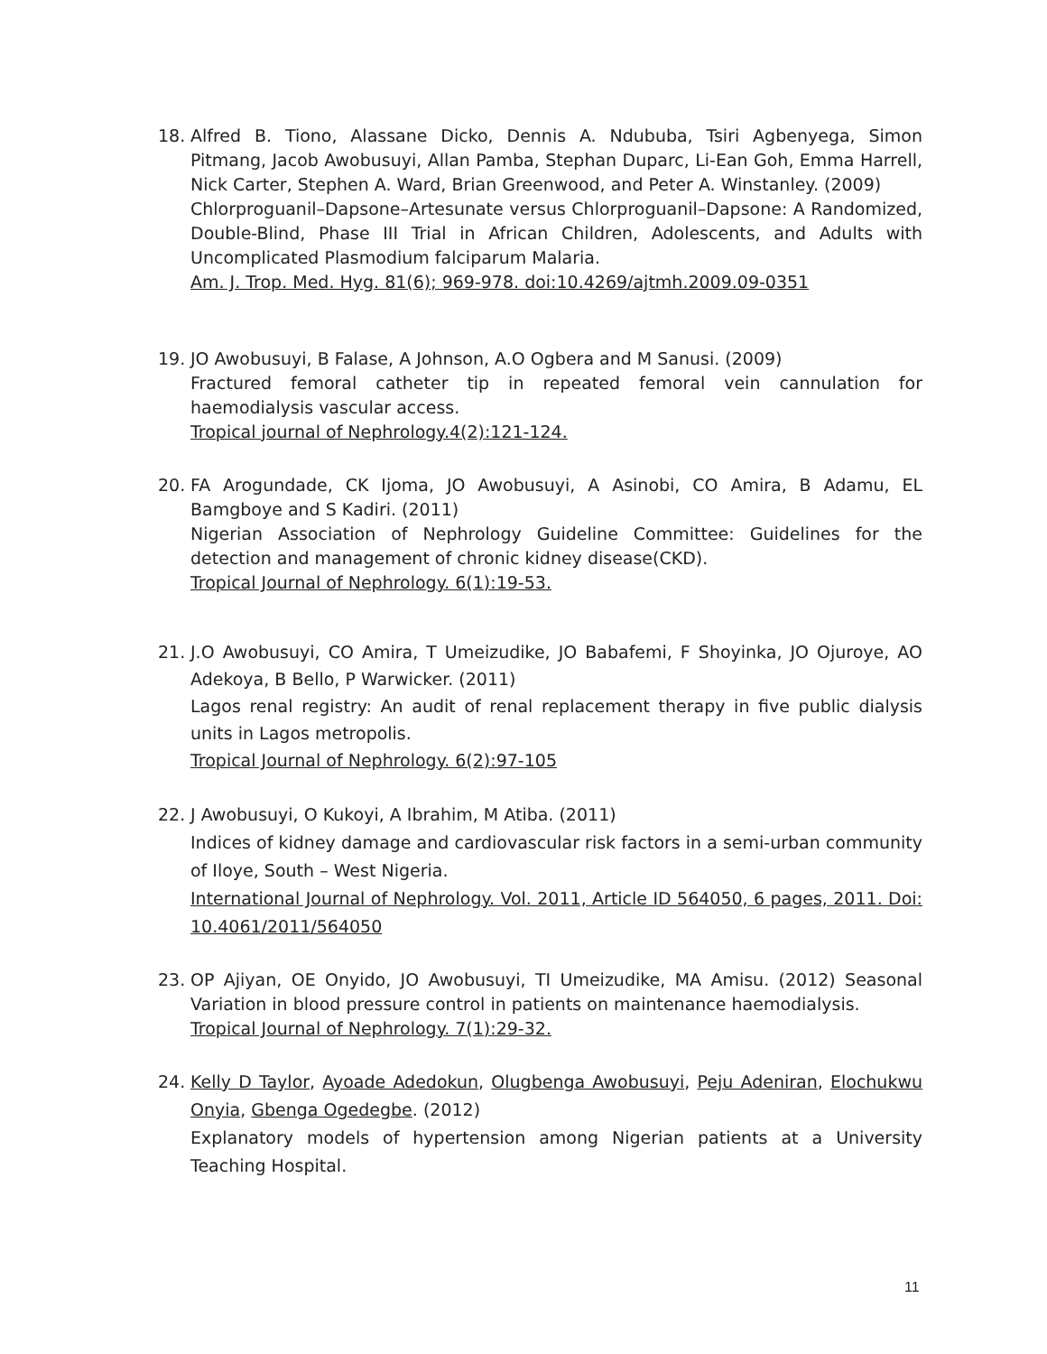18. Alfred B. Tiono, Alassane Dicko, Dennis A. Ndububa, Tsiri Agbenyega, Simon Pitmang, Jacob Awobusuyi, Allan Pamba, Stephan Duparc, Li-Ean Goh, Emma Harrell, Nick Carter, Stephen A. Ward, Brian Greenwood, and Peter A. Winstanley. (2009)
Chlorproguanil–Dapsone–Artesunate versus Chlorproguanil–Dapsone: A Randomized, Double-Blind, Phase III Trial in African Children, Adolescents, and Adults with Uncomplicated Plasmodium falciparum Malaria.
Am. J. Trop. Med. Hyg. 81(6); 969-978. doi:10.4269/ajtmh.2009.09-0351
19. JO Awobusuyi, B Falase, A Johnson, A.O Ogbera and M Sanusi. (2009)
Fractured femoral catheter tip in repeated femoral vein cannulation for haemodialysis vascular access.
Tropical journal of Nephrology.4(2):121-124.
20. FA Arogundade, CK Ijoma, JO Awobusuyi, A Asinobi, CO Amira, B Adamu, EL Bamgboye and S Kadiri. (2011)
Nigerian Association of Nephrology Guideline Committee: Guidelines for the detection and management of chronic kidney disease(CKD).
Tropical Journal of Nephrology. 6(1):19-53.
21. J.O Awobusuyi, CO Amira, T Umeizudike, JO Babafemi, F Shoyinka, JO Ojuroye, AO Adekoya, B Bello, P Warwicker. (2011)
Lagos renal registry: An audit of renal replacement therapy in five public dialysis units in Lagos metropolis.
Tropical Journal of Nephrology. 6(2):97-105
22. J Awobusuyi, O Kukoyi, A Ibrahim, M Atiba. (2011)
Indices of kidney damage and cardiovascular risk factors in a semi-urban community of Iloye, South – West Nigeria.
International Journal of Nephrology. Vol. 2011, Article ID 564050, 6 pages, 2011. Doi: 10.4061/2011/564050
23. OP Ajiyan, OE Onyido, JO Awobusuyi, TI Umeizudike, MA Amisu. (2012) Seasonal Variation in blood pressure control in patients on maintenance haemodialysis.
Tropical Journal of Nephrology. 7(1):29-32.
24. Kelly D Taylor, Ayoade Adedokun, Olugbenga Awobusuyi, Peju Adeniran, Elochukwu Onyia, Gbenga Ogedegbe. (2012)
Explanatory models of hypertension among Nigerian patients at a University Teaching Hospital.
11